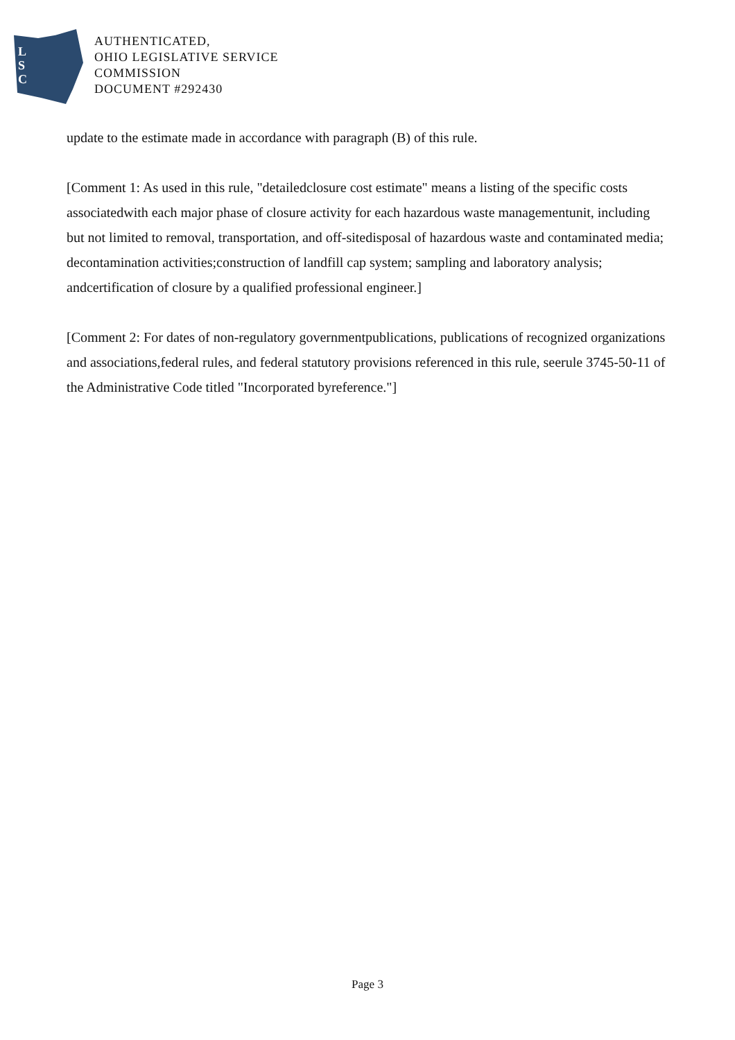L
S
C
AUTHENTICATED,
OHIO LEGISLATIVE SERVICE
COMMISSION
DOCUMENT #292430
update to the estimate made in accordance with paragraph (B) of this rule.
[Comment 1: As used in this rule, "detailedclosure cost estimate" means a listing of the specific costs associatedwith each major phase of closure activity for each hazardous waste managementunit, including but not limited to removal, transportation, and off-sitedisposal of hazardous waste and contaminated media; decontamination activities;construction of landfill cap system; sampling and laboratory analysis; andcertification of closure by a qualified professional engineer.]
[Comment 2: For dates of non-regulatory governmentpublications, publications of recognized organizations and associations,federal rules, and federal statutory provisions referenced in this rule, seerule 3745-50-11 of the Administrative Code titled "Incorporated byreference."]
Page 3